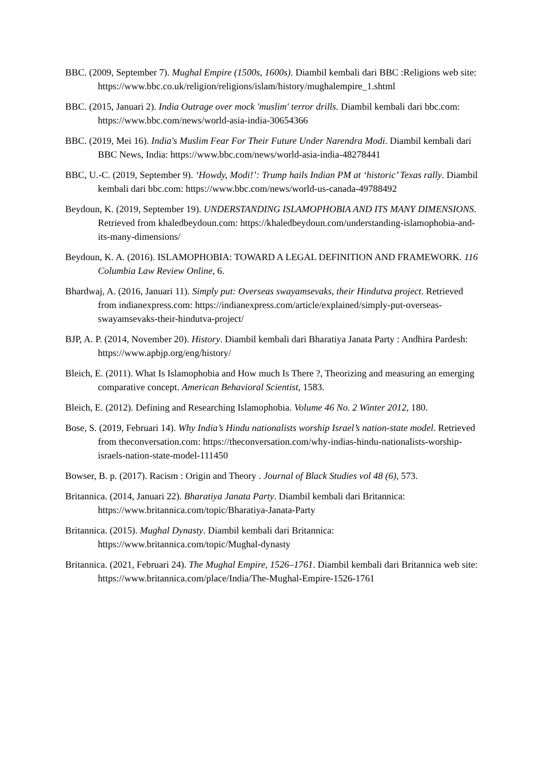BBC. (2009, September 7). Mughal Empire (1500s, 1600s). Diambil kembali dari BBC :Religions web site: https://www.bbc.co.uk/religion/religions/islam/history/mughalempire_1.shtml
BBC. (2015, Januari 2). India Outrage over mock 'muslim' terror drills. Diambil kembali dari bbc.com: https://www.bbc.com/news/world-asia-india-30654366
BBC. (2019, Mei 16). India's Muslim Fear For Their Future Under Narendra Modi. Diambil kembali dari BBC News, India: https://www.bbc.com/news/world-asia-india-48278441
BBC, U.-C. (2019, September 9). ‘Howdy, Modi!’: Trump hails Indian PM at ‘historic’ Texas rally. Diambil kembali dari bbc.com: https://www.bbc.com/news/world-us-canada-49788492
Beydoun, K. (2019, September 19). UNDERSTANDING ISLAMOPHOBIA AND ITS MANY DIMENSIONS. Retrieved from khaledbeydoun.com: https://khaledbeydoun.com/understanding-islamophobia-and-its-many-dimensions/
Beydoun, K. A. (2016). ISLAMOPHOBIA: TOWARD A LEGAL DEFINITION AND FRAMEWORK. 116 Columbia Law Review Online, 6.
Bhardwaj, A. (2016, Januari 11). Simply put: Overseas swayamsevaks, their Hindutva project. Retrieved from indianexpress.com: https://indianexpress.com/article/explained/simply-put-overseas-swayamsevaks-their-hindutva-project/
BJP, A. P. (2014, November 20). History. Diambil kembali dari Bharatiya Janata Party : Andhira Pardesh: https://www.apbjp.org/eng/history/
Bleich, E. (2011). What Is Islamophobia and How much Is There ?, Theorizing and measuring an emerging comparative concept. American Behavioral Scientist, 1583.
Bleich, E. (2012). Defining and Researching Islamophobia. Volume 46 No. 2 Winter 2012, 180.
Bose, S. (2019, Februari 14). Why India’s Hindu nationalists worship Israel’s nation-state model. Retrieved from theconversation.com: https://theconversation.com/why-indias-hindu-nationalists-worship-israels-nation-state-model-111450
Bowser, B. p. (2017). Racism : Origin and Theory . Journal of Black Studies vol 48 (6), 573.
Britannica. (2014, Januari 22). Bharatiya Janata Party. Diambil kembali dari Britannica: https://www.britannica.com/topic/Bharatiya-Janata-Party
Britannica. (2015). Mughal Dynasty. Diambil kembali dari Britannica: https://www.britannica.com/topic/Mughal-dynasty
Britannica. (2021, Februari 24). The Mughal Empire, 1526–1761. Diambil kembali dari Britannica web site: https://www.britannica.com/place/India/The-Mughal-Empire-1526-1761